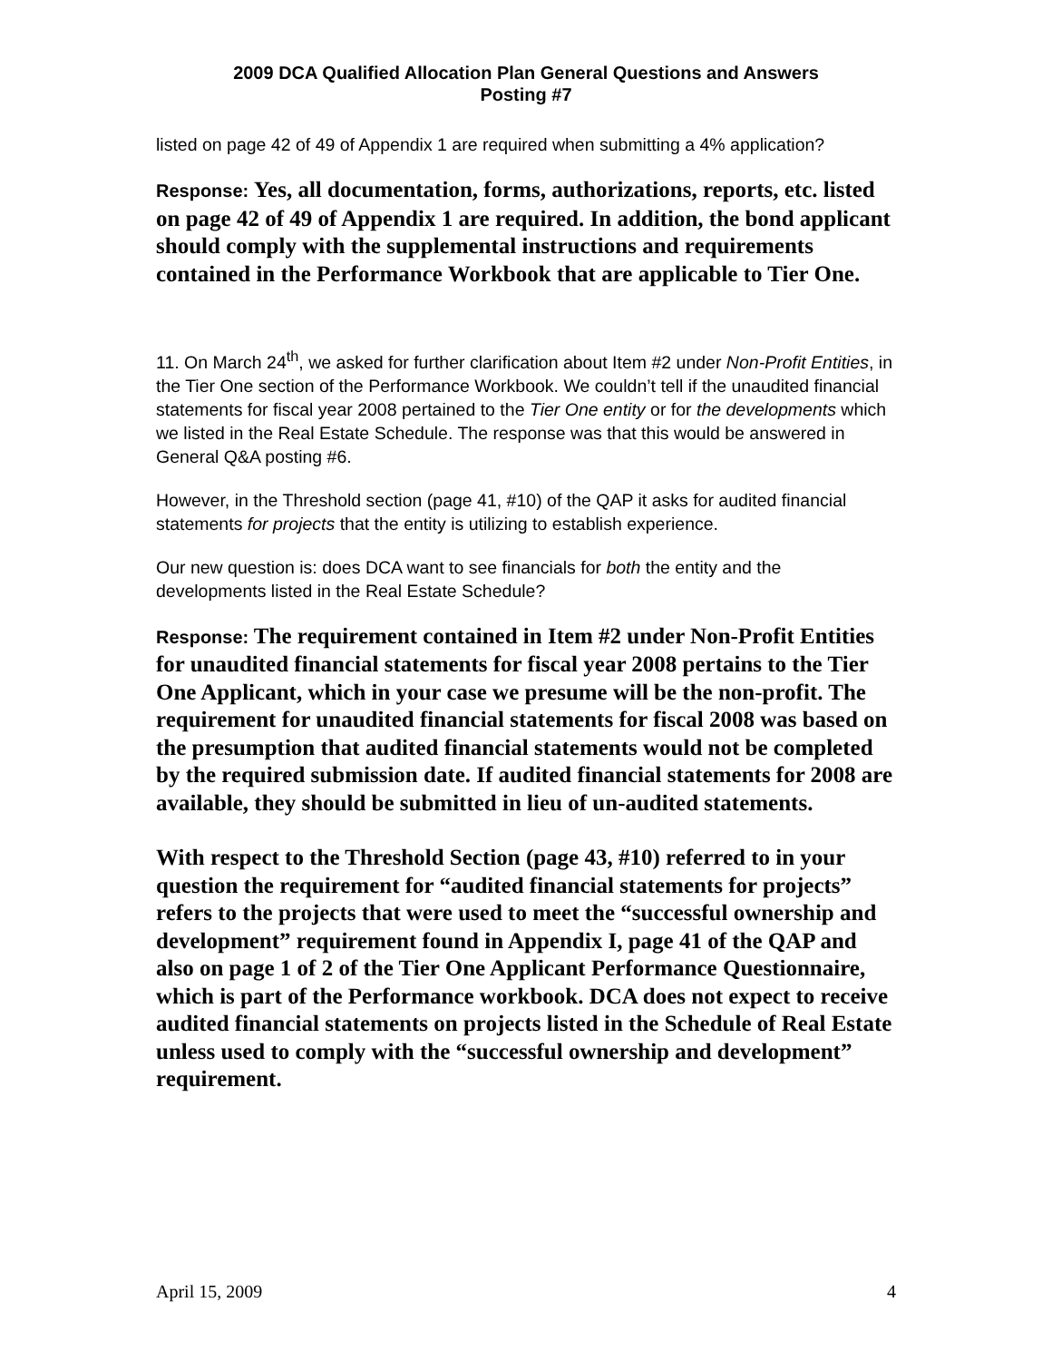2009 DCA Qualified Allocation Plan General Questions and Answers
Posting #7
listed on page 42 of 49 of Appendix 1 are required when submitting a 4% application?
Response: Yes, all documentation, forms, authorizations, reports, etc. listed on page 42 of 49 of Appendix 1 are required. In addition, the bond applicant should comply with the supplemental instructions and requirements contained in the Performance Workbook that are applicable to Tier One.
11. On March 24<sup>th</sup>, we asked for further clarification about Item #2 under Non-Profit Entities, in the Tier One section of the Performance Workbook. We couldn’t tell if the unaudited financial statements for fiscal year 2008 pertained to the Tier One entity or for the developments which we listed in the Real Estate Schedule. The response was that this would be answered in General Q&A posting #6.
However, in the Threshold section (page 41, #10) of the QAP it asks for audited financial statements for projects that the entity is utilizing to establish experience.
Our new question is: does DCA want to see financials for both the entity and the developments listed in the Real Estate Schedule?
Response: The requirement contained in Item #2 under Non-Profit Entities for unaudited financial statements for fiscal year 2008 pertains to the Tier One Applicant, which in your case we presume will be the non-profit. The requirement for unaudited financial statements for fiscal 2008 was based on the presumption that audited financial statements would not be completed by the required submission date. If audited financial statements for 2008 are available, they should be submitted in lieu of un-audited statements.
With respect to the Threshold Section (page 43, #10) referred to in your question the requirement for “audited financial statements for projects” refers to the projects that were used to meet the “successful ownership and development” requirement found in Appendix I, page 41 of the QAP and also on page 1 of 2 of the Tier One Applicant Performance Questionnaire, which is part of the Performance workbook. DCA does not expect to receive audited financial statements on projects listed in the Schedule of Real Estate unless used to comply with the “successful ownership and development” requirement.
April 15, 2009 4